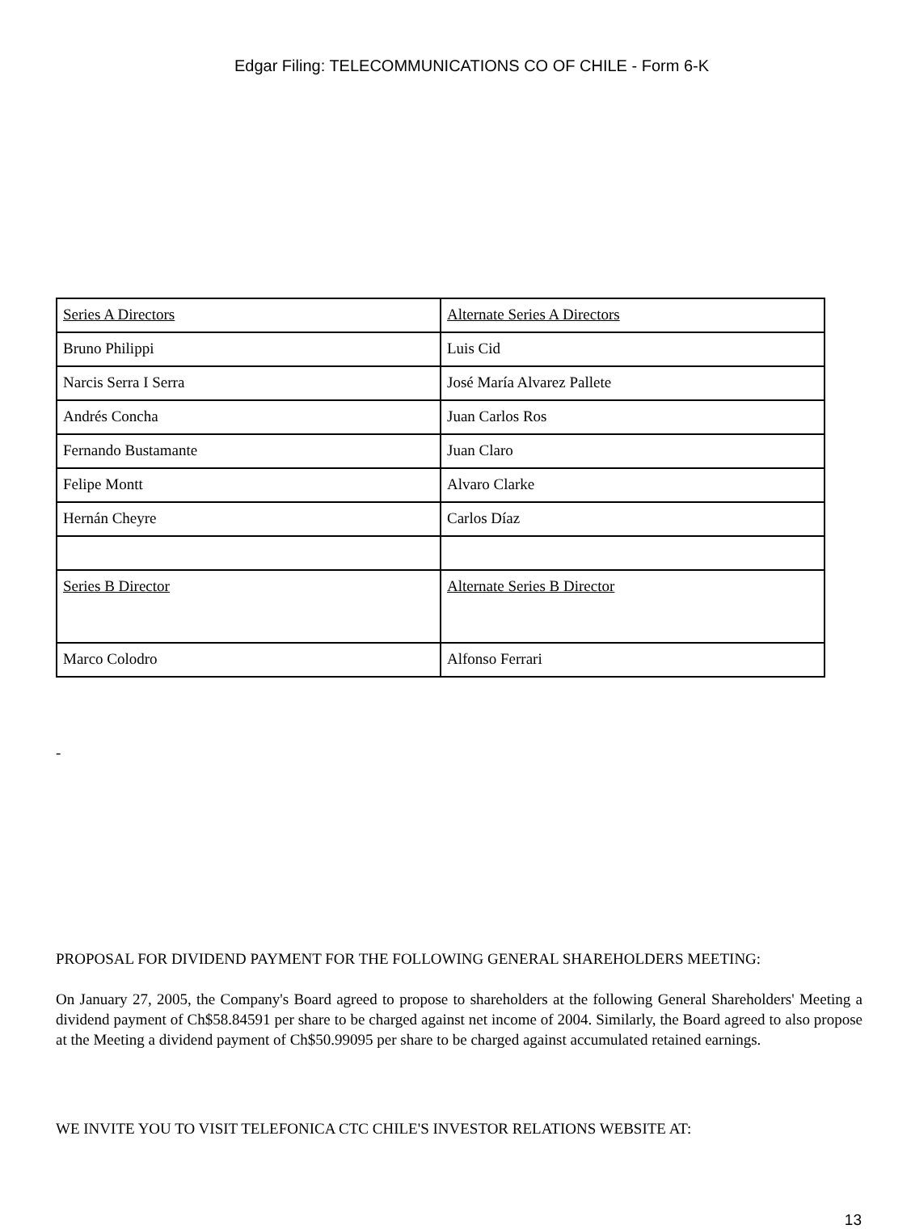Edgar Filing: TELECOMMUNICATIONS CO OF CHILE - Form 6-K
| Series A Directors | Alternate Series A Directors |
| Bruno Philippi | Luis Cid |
| Narcis Serra I Serra | José María Alvarez Pallete |
| Andrés Concha | Juan Carlos Ros |
| Fernando Bustamante | Juan Claro |
| Felipe Montt | Alvaro Clarke |
| Hernán Cheyre | Carlos Díaz |
| Series B Director | Alternate Series B Director |
| Marco Colodro | Alfonso Ferrari |
-
PROPOSAL FOR DIVIDEND PAYMENT FOR THE FOLLOWING GENERAL SHAREHOLDERS MEETING:
On January 27, 2005, the Company's Board agreed to propose to shareholders at the following General Shareholders' Meeting a dividend payment of Ch$58.84591 per share to be charged against net income of 2004. Similarly, the Board agreed to also propose at the Meeting a dividend payment of Ch$50.99095 per share to be charged against accumulated retained earnings.
WE INVITE YOU TO VISIT TELEFONICA CTC CHILE'S INVESTOR RELATIONS WEBSITE AT:
13